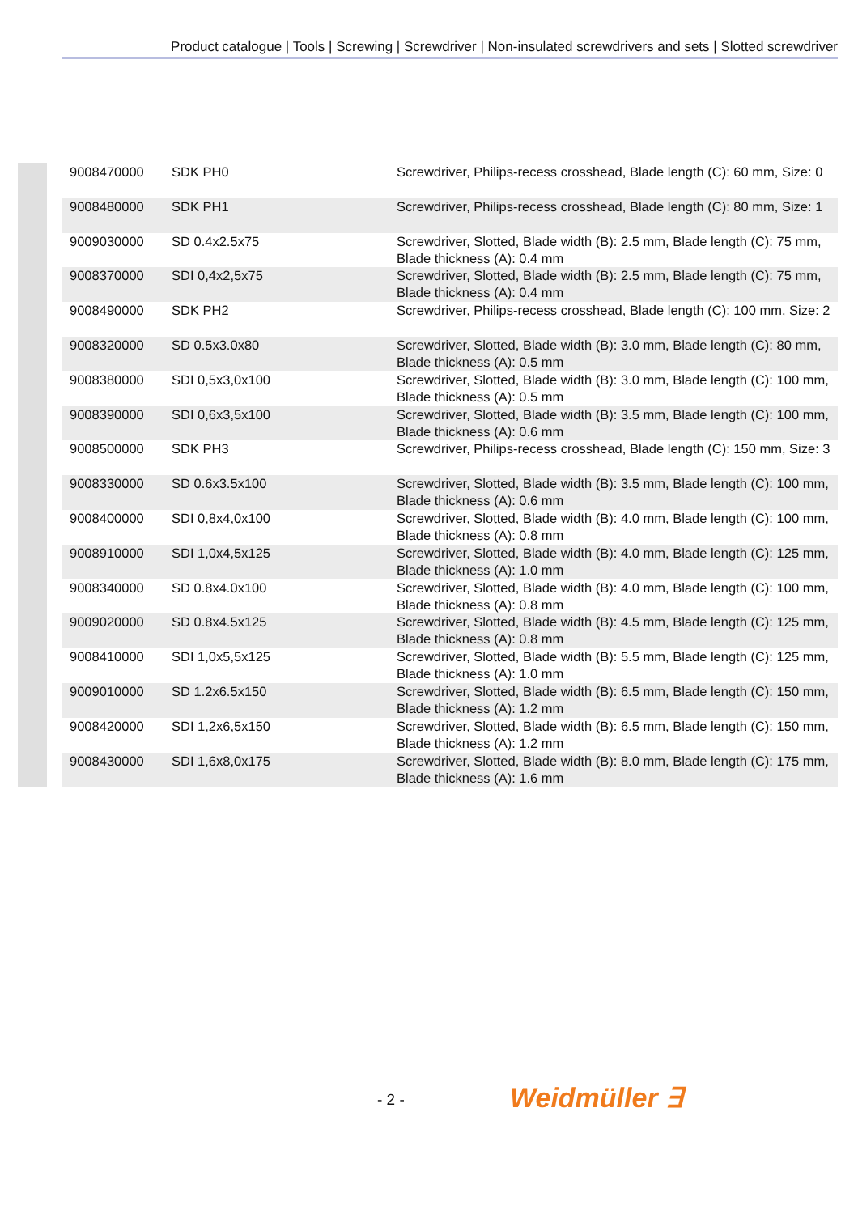Product catalogue | Tools | Screwing | Screwdriver | Non-insulated screwdrivers and sets | Slotted screwdriver
| 9008470000 | SDK PH0 | Screwdriver, Philips-recess crosshead, Blade length (C): 60 mm, Size: 0 |
| 9008480000 | SDK PH1 | Screwdriver, Philips-recess crosshead, Blade length (C): 80 mm, Size: 1 |
| 9009030000 | SD 0.4x2.5x75 | Screwdriver, Slotted, Blade width (B): 2.5 mm, Blade length (C): 75 mm, Blade thickness (A): 0.4 mm |
| 9008370000 | SDI 0,4x2,5x75 | Screwdriver, Slotted, Blade width (B): 2.5 mm, Blade length (C): 75 mm, Blade thickness (A): 0.4 mm |
| 9008490000 | SDK PH2 | Screwdriver, Philips-recess crosshead, Blade length (C): 100 mm, Size: 2 |
| 9008320000 | SD 0.5x3.0x80 | Screwdriver, Slotted, Blade width (B): 3.0 mm, Blade length (C): 80 mm, Blade thickness (A): 0.5 mm |
| 9008380000 | SDI 0,5x3,0x100 | Screwdriver, Slotted, Blade width (B): 3.0 mm, Blade length (C): 100 mm, Blade thickness (A): 0.5 mm |
| 9008390000 | SDI 0,6x3,5x100 | Screwdriver, Slotted, Blade width (B): 3.5 mm, Blade length (C): 100 mm, Blade thickness (A): 0.6 mm |
| 9008500000 | SDK PH3 | Screwdriver, Philips-recess crosshead, Blade length (C): 150 mm, Size: 3 |
| 9008330000 | SD 0.6x3.5x100 | Screwdriver, Slotted, Blade width (B): 3.5 mm, Blade length (C): 100 mm, Blade thickness (A): 0.6 mm |
| 9008400000 | SDI 0,8x4,0x100 | Screwdriver, Slotted, Blade width (B): 4.0 mm, Blade length (C): 100 mm, Blade thickness (A): 0.8 mm |
| 9008910000 | SDI 1,0x4,5x125 | Screwdriver, Slotted, Blade width (B): 4.0 mm, Blade length (C): 125 mm, Blade thickness (A): 1.0 mm |
| 9008340000 | SD 0.8x4.0x100 | Screwdriver, Slotted, Blade width (B): 4.0 mm, Blade length (C): 100 mm, Blade thickness (A): 0.8 mm |
| 9009020000 | SD 0.8x4.5x125 | Screwdriver, Slotted, Blade width (B): 4.5 mm, Blade length (C): 125 mm, Blade thickness (A): 0.8 mm |
| 9008410000 | SDI 1,0x5,5x125 | Screwdriver, Slotted, Blade width (B): 5.5 mm, Blade length (C): 125 mm, Blade thickness (A): 1.0 mm |
| 9009010000 | SD 1.2x6.5x150 | Screwdriver, Slotted, Blade width (B): 6.5 mm, Blade length (C): 150 mm, Blade thickness (A): 1.2 mm |
| 9008420000 | SDI 1,2x6,5x150 | Screwdriver, Slotted, Blade width (B): 6.5 mm, Blade length (C): 150 mm, Blade thickness (A): 1.2 mm |
| 9008430000 | SDI 1,6x8,0x175 | Screwdriver, Slotted, Blade width (B): 8.0 mm, Blade length (C): 175 mm, Blade thickness (A): 1.6 mm |
- 2 - Weidmüller ∃